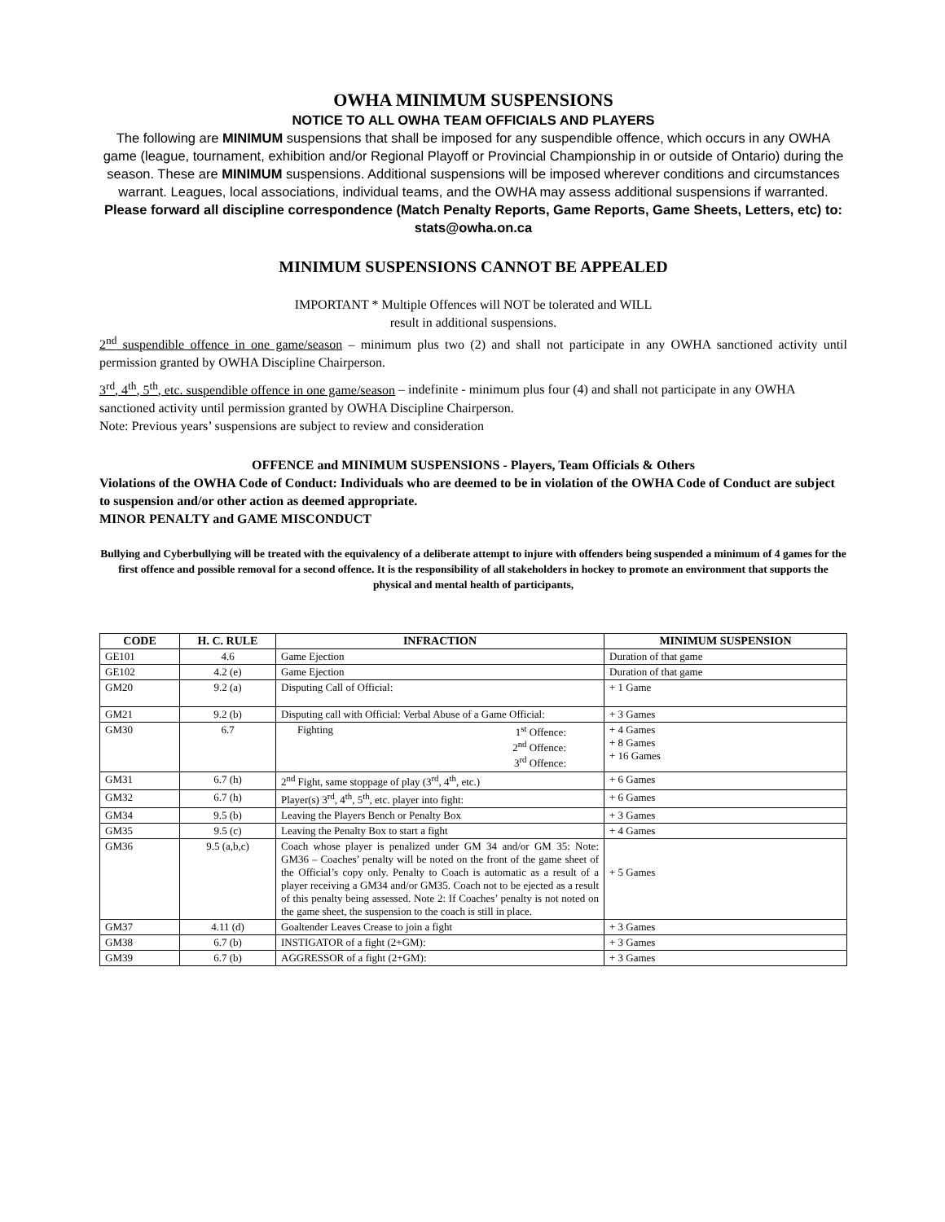OWHA MINIMUM SUSPENSIONS
NOTICE TO ALL OWHA TEAM OFFICIALS AND PLAYERS
The following are MINIMUM suspensions that shall be imposed for any suspendible offence, which occurs in any OWHA game (league, tournament, exhibition and/or Regional Playoff or Provincial Championship in or outside of Ontario) during the season. These are MINIMUM suspensions. Additional suspensions will be imposed wherever conditions and circumstances warrant. Leagues, local associations, individual teams, and the OWHA may assess additional suspensions if warranted. Please forward all discipline correspondence (Match Penalty Reports, Game Reports, Game Sheets, Letters, etc) to:
stats@owha.on.ca
MINIMUM SUSPENSIONS CANNOT BE APPEALED
IMPORTANT * Multiple Offences will NOT be tolerated and WILL
result in additional suspensions.
2<sup>nd</sup> suspendible offence in one game/season – minimum plus two (2) and shall not participate in any OWHA sanctioned activity until permission granted by OWHA Discipline Chairperson.
3<sup>rd</sup>, 4<sup>th</sup>, 5<sup>th</sup>, etc. suspendible offence in one game/season – indefinite - minimum plus four (4) and shall not participate in any OWHA sanctioned activity until permission granted by OWHA Discipline Chairperson.
Note: Previous years’ suspensions are subject to review and consideration
OFFENCE and MINIMUM SUSPENSIONS - Players, Team Officials & Others
Violations of the OWHA Code of Conduct: Individuals who are deemed to be in violation of the OWHA Code of Conduct are subject to suspension and/or other action as deemed appropriate.
MINOR PENALTY and GAME MISCONDUCT
Bullying and Cyberbullying will be treated with the equivalency of a deliberate attempt to injure with offenders being suspended a minimum of 4 games for the first offence and possible removal for a second offence. It is the responsibility of all stakeholders in hockey to promote an environment that supports the physical and mental health of participants,
| CODE | H. C. RULE | INFRACTION | MINIMUM SUSPENSION |
| --- | --- | --- | --- |
| GE101 | 4.6 | Game Ejection | Duration of that game |
| GE102 | 4.2 (e) | Game Ejection | Duration of that game |
| GM20 | 9.2 (a) | Disputing Call of Official: | + 1 Game |
| GM21 | 9.2 (b) | Disputing call with Official: Verbal Abuse of a Game Official: | + 3 Games |
| GM30 | 6.7 | Fighting 1<sup>st</sup> Offence: 2<sup>nd</sup> Offence: 3<sup>rd</sup> Offence: | + 4 Games + 8 Games + 16 Games |
| GM31 | 6.7 (h) | 2<sup>nd</sup> Fight, same stoppage of play (3<sup>rd</sup>, 4<sup>th</sup>, etc.) | + 6 Games |
| GM32 | 6.7 (h) | Player(s) 3<sup>rd</sup>, 4<sup>th</sup>, 5<sup>th</sup>, etc. player into fight: | + 6 Games |
| GM34 | 9.5 (b) | Leaving the Players Bench or Penalty Box | + 3 Games |
| GM35 | 9.5 (c) | Leaving the Penalty Box to start a fight | + 4 Games |
| GM36 | 9.5 (a,b,c) | Coach whose player is penalized under GM 34 and/or GM 35: Note: GM36 – Coaches’ penalty will be noted on the front of the game sheet of the Official’s copy only. Penalty to Coach is automatic as a result of a player receiving a GM34 and/or GM35. Coach not to be ejected as a result of this penalty being assessed. Note 2: If Coaches’ penalty is not noted on the game sheet, the suspension to the coach is still in place. | + 5 Games |
| GM37 | 4.11 (d) | Goaltender Leaves Crease to join a fight | + 3 Games |
| GM38 | 6.7 (b) | INSTIGATOR of a fight (2+GM): | + 3 Games |
| GM39 | 6.7 (b) | AGGRESSOR of a fight (2+GM): | + 3 Games |